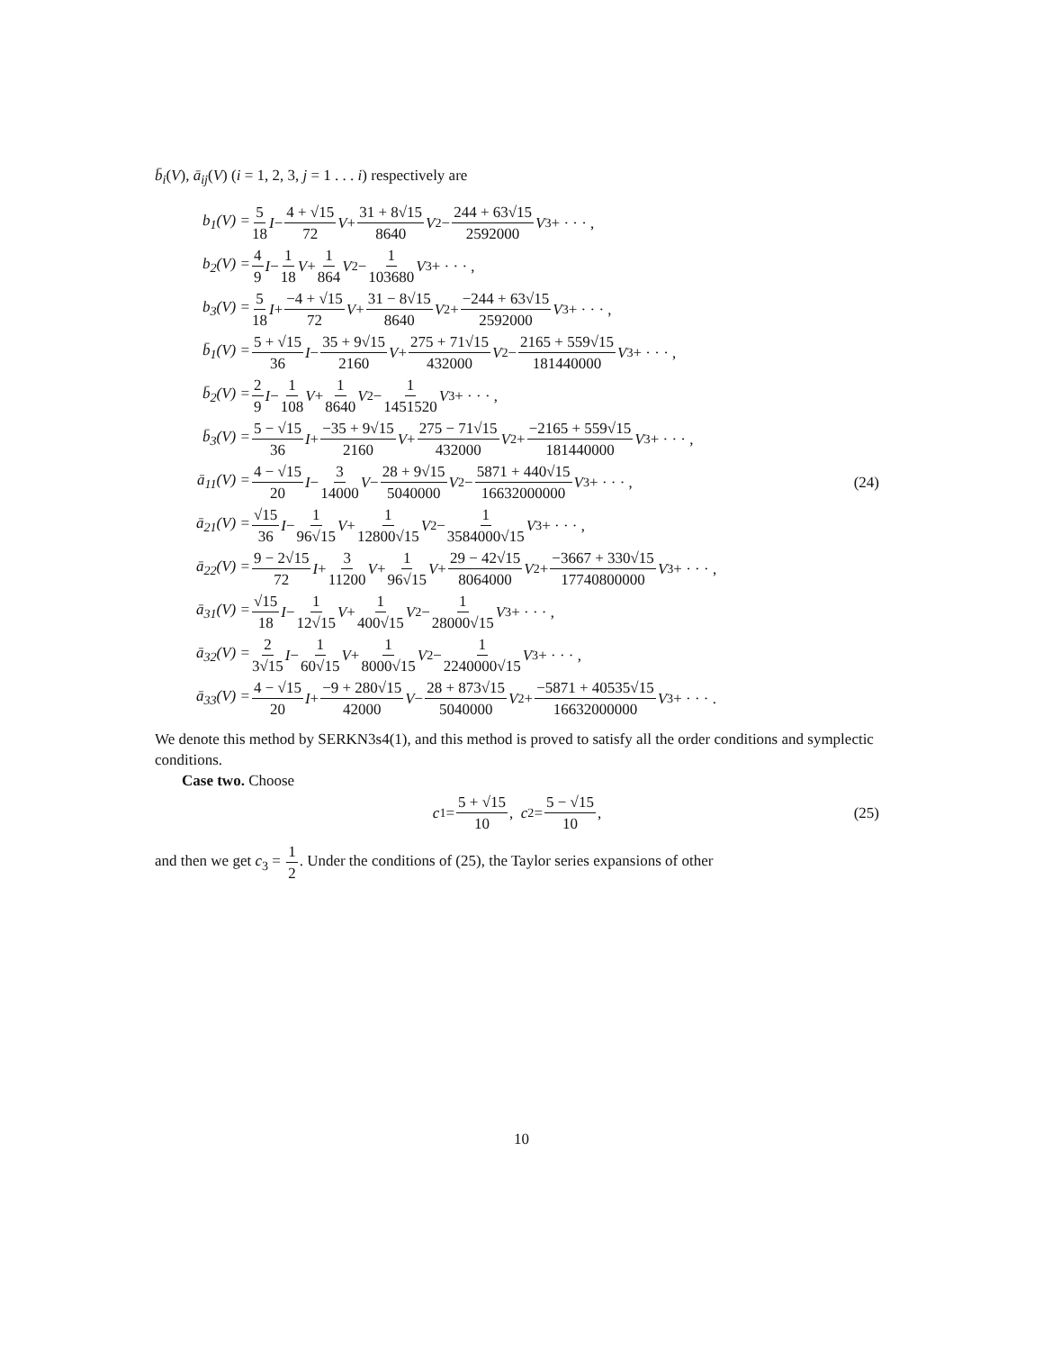b̄<sub>i</sub>(V), ā<sub>ij</sub>(V) (i = 1, 2, 3, j = 1 . . . i) respectively are
b<sub>1</sub>(V) = 5 18 I − 4 + √15 72 V + 31 + 8√15 8640 V<sup>2</sup> − 244 + 63√15 2592000 V<sup>3</sup> + · · · ,
b<sub>2</sub>(V) = 4 9 I − 1 18 V + 1 864 V<sup>2</sup> − 1 103680 V<sup>3</sup> + · · · ,
b<sub>3</sub>(V) = 5 18 I + −4 + √15 72 V + 31 − 8√15 8640 V<sup>2</sup> + −244 + 63√15 2592000 V<sup>3</sup> + · · · ,
b̄<sub>1</sub>(V) = 5 + √15 36 I − 35 + 9√15 2160 V + 275 + 71√15 432000 V<sup>2</sup> − 2165 + 559√15 181440000 V<sup>3</sup> + · · · ,
b̄<sub>2</sub>(V) = 2 9 I − 1 108 V + 1 8640 V<sup>2</sup> − 1 1451520 V<sup>3</sup> + · · · ,
b̄<sub>3</sub>(V) = 5 − √15 36 I + −35 + 9√15 2160 V + 275 − 71√15 432000 V<sup>2</sup> + −2165 + 559√15 181440000 V<sup>3</sup> + · · · ,
ā<sub>11</sub>(V) = 4 − √15 20 I − 3 14000 V − 28 + 9√15 5040000 V<sup>2</sup> − 5871 + 440√15 16632000000 V<sup>3</sup> + · · · , (24)
ā<sub>21</sub>(V) = √15 36 I − 1 96√15 V + 1 12800√15 V<sup>2</sup> − 1 3584000√15 V<sup>3</sup> + · · · ,
ā<sub>22</sub>(V) = 9 − 2√15 72 I + 3 11200 V + 1 96√15 V + 29 − 42√15 8064000 V<sup>2</sup> + −3667 + 330√15 17740800000 V<sup>3</sup> + · · · ,
ā<sub>31</sub>(V) = √15 18 I − 1 12√15 V + 1 400√15 V<sup>2</sup> − 1 28000√15 V<sup>3</sup> + · · · ,
ā<sub>32</sub>(V) = 2 3√15 I − 1 60√15 V + 1 8000√15 V<sup>2</sup> − 1 2240000√15 V<sup>3</sup> + · · · ,
ā<sub>33</sub>(V) = 4 − √15 20 I + −9 + 280√15 42000 V − 28 + 873√15 5040000 V<sup>2</sup> + −5871 + 40535√15 16632000000 V<sup>3</sup> + · · · .
We denote this method by SERKN3s4(1), and this method is proved to satisfy all the order conditions and symplectic conditions.
Case two. Choose
c<sub>1</sub> = 5 + √15 10, c<sub>2</sub> = 5 − √15 10, (25)
and then we get c<sub>3</sub> = 1 2. Under the conditions of (25), the Taylor series expansions of other
10